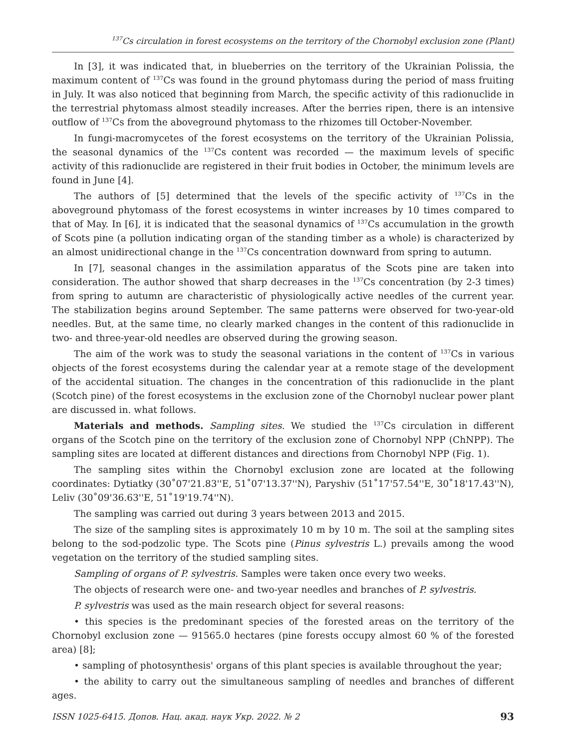<sup>137</sup>Cs circulation in forest ecosystems on the territory of the Chornobyl exclusion zone (Plant)
In [3], it was indicated that, in blueberries on the territory of the Ukrainian Polissia, the maximum content of <sup>137</sup>Cs was found in the ground phytomass during the period of mass fruiting in July. It was also noticed that beginning from March, the specific activity of this radionuclide in the terrestrial phytomass almost steadily increases. After the berries ripen, there is an intensive outflow of <sup>137</sup>Cs from the aboveground phytomass to the rhizomes till October-November.
In fungi-macromycetes of the forest ecosystems on the territory of the Ukrainian Polissia, the seasonal dynamics of the <sup>137</sup>Cs content was recorded — the maximum levels of specific activity of this radionuclide are registered in their fruit bodies in October, the minimum levels are found in June [4].
The authors of [5] determined that the levels of the specific activity of <sup>137</sup>Cs in the aboveground phytomass of the forest ecosystems in winter increases by 10 times compared to that of May. In [6], it is indicated that the seasonal dynamics of <sup>137</sup>Cs accumulation in the growth of Scots pine (a pollution indicating organ of the standing timber as a whole) is characterized by an almost unidirectional change in the <sup>137</sup>Cs concentration downward from spring to autumn.
In [7], seasonal changes in the assimilation apparatus of the Scots pine are taken into consideration. The author showed that sharp decreases in the <sup>137</sup>Cs concentration (by 2-3 times) from spring to autumn are characteristic of physiologically active needles of the current year. The stabilization begins around September. The same patterns were observed for two-year-old needles. But, at the same time, no clearly marked changes in the content of this radionuclide in two- and three-year-old needles are observed during the growing season.
The aim of the work was to study the seasonal variations in the content of <sup>137</sup>Cs in various objects of the forest ecosystems during the calendar year at a remote stage of the development of the accidental situation. The changes in the concentration of this radionuclide in the plant (Scotch pine) of the forest ecosystems in the exclusion zone of the Chornobyl nuclear power plant are discussed in. what follows.
Materials and methods. Sampling sites. We studied the <sup>137</sup>Cs circulation in different organs of the Scotch pine on the territory of the exclusion zone of Chornobyl NPP (ChNPP). The sampling sites are located at different distances and directions from Chornobyl NPP (Fig. 1).
The sampling sites within the Chornobyl exclusion zone are located at the following coordinates: Dytiatky (30˚07'21.83''E, 51˚07'13.37''N), Paryshiv (51˚17'57.54''E, 30˚18'17.43''N), Leliv (30˚09'36.63''E, 51˚19'19.74''N).
The sampling was carried out during 3 years between 2013 and 2015.
The size of the sampling sites is approximately 10 m by 10 m. The soil at the sampling sites belong to the sod-podzolic type. The Scots pine (Pinus sylvestris L.) prevails among the wood vegetation on the territory of the studied sampling sites.
Sampling of organs of P. sylvestris. Samples were taken once every two weeks.
The objects of research were one- and two-year needles and branches of P. sylvestris.
P. sylvestris was used as the main research object for several reasons:
• this species is the predominant species of the forested areas on the territory of the Chornobyl exclusion zone — 91565.0 hectares (pine forests occupy almost 60 % of the forested area) [8];
• sampling of photosynthesis' organs of this plant species is available throughout the year;
• the ability to carry out the simultaneous sampling of needles and branches of different ages.
ISSN 1025-6415. Допов. Нац. акад. наук Укр. 2022. № 2 93